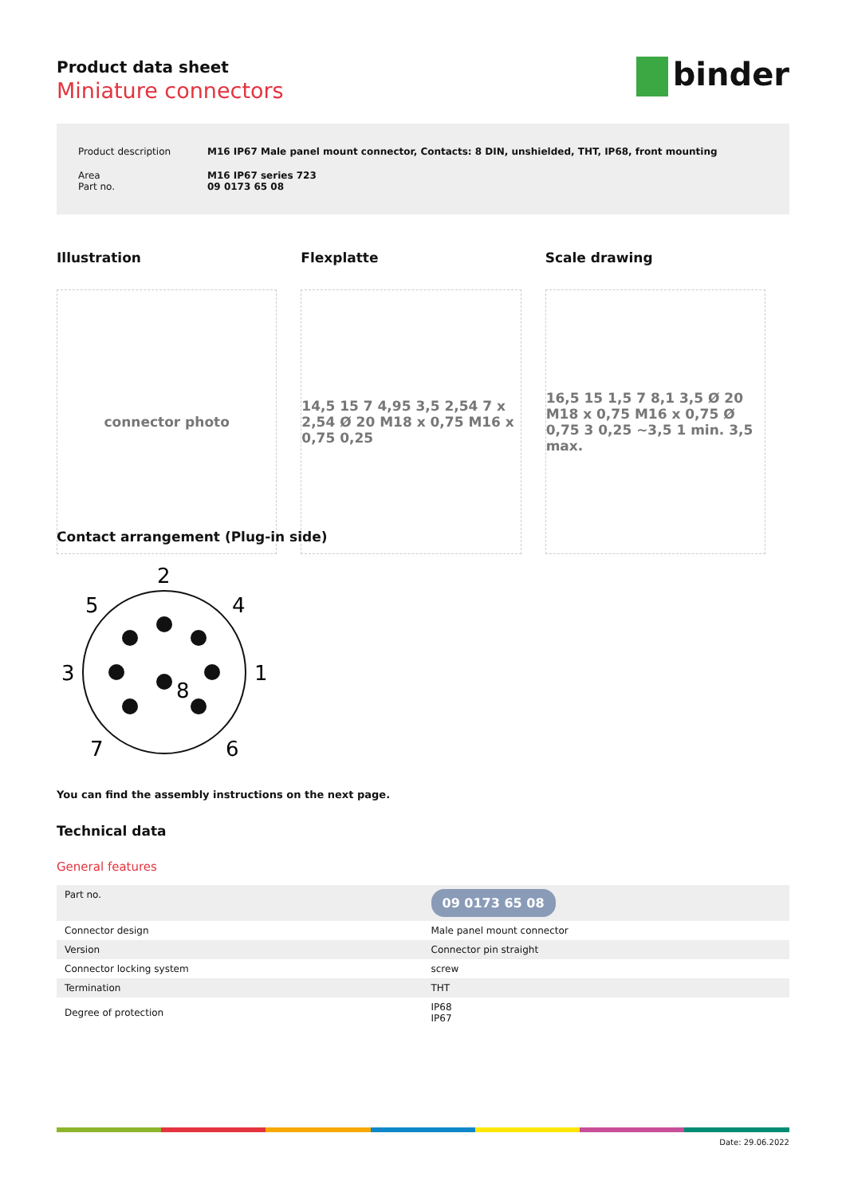binder
Product data sheet
Miniature connectors
| Product description | M16 IP67 Male panel mount connector, Contacts: 8 DIN, unshielded, THT, IP68, front mounting |
| Area Part no. | M16 IP67 series 723 09 0173 65 08 |
Illustration
connector photo
Flexplatte
14,5 15 7 4,95 3,5 2,54 7 x 2,54 Ø 20 M18 x 0,75 M16 x 0,75 0,25
Scale drawing
16,5 15 1,5 7 8,1 3,5 Ø 20 M18 x 0,75 M16 x 0,75 Ø 0,75 3 0,25 ~3,5 1 min. 3,5 max.
Contact arrangement (Plug-in side)
2
5
4
3
1
8
7
6
You can find the assembly instructions on the next page.
Technical data
General features
| Part no. | 09 0173 65 08 |
| Connector design | Male panel mount connector |
| Version | Connector pin straight |
| Connector locking system | screw |
| Termination | THT |
| Degree of protection | IP68 IP67 |
Date: 29.06.2022